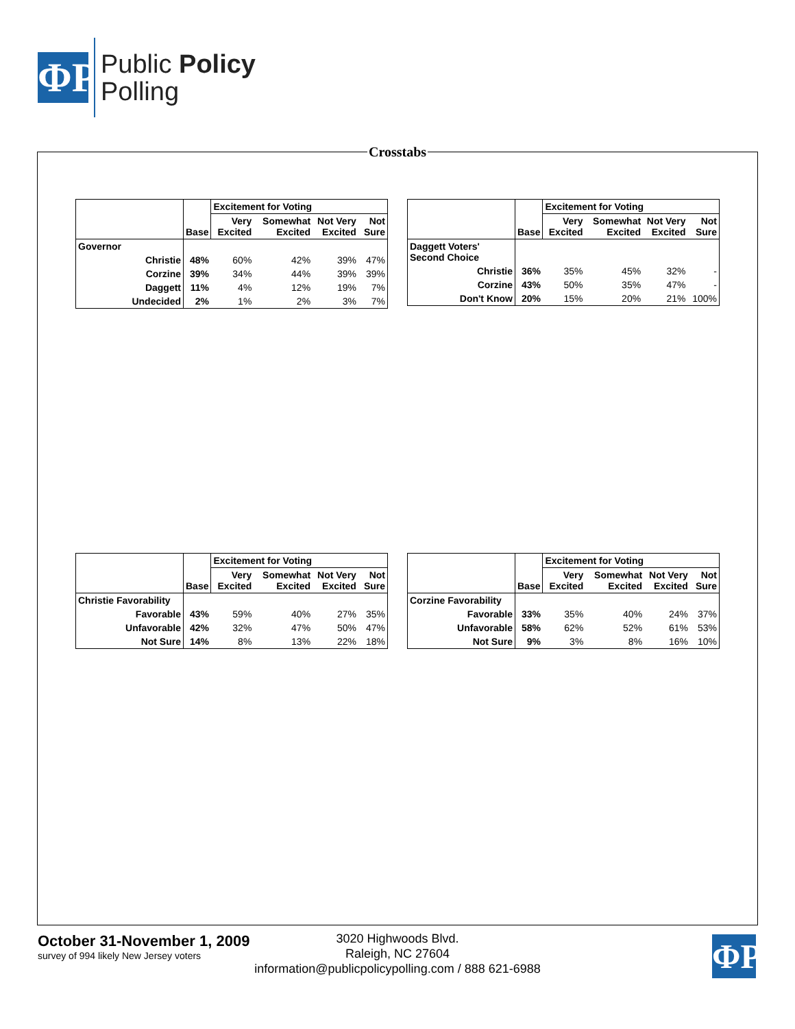ΦP
Public Policy
Polling
Crosstabs
| | Base | Excitement for Voting | | | |
| --- | --- | --- | --- | --- | --- |
| | | Very Excited | Somewhat Excited | Not Very Excited | Not Sure |
| Governor | | | | | |
| Christie | 48% | 60% | 42% | 39% | 47% |
| Corzine | 39% | 34% | 44% | 39% | 39% |
| Daggett | 11% | 4% | 12% | 19% | 7% |
| Undecided | 2% | 1% | 2% | 3% | 7% |
| | Base | Excitement for Voting | | | |
| --- | --- | --- | --- | --- | --- |
| | | Very Excited | Somewhat Excited | Not Very Excited | Not Sure |
| Daggett Voters' Second Choice | | | | | |
| Christie | 36% | 35% | 45% | 32% | - |
| Corzine | 43% | 50% | 35% | 47% | - |
| Don't Know | 20% | 15% | 20% | 21% | 100% |
| | Base | Excitement for Voting | | | |
| --- | --- | --- | --- | --- | --- |
| | | Very Excited | Somewhat Excited | Not Very Excited | Not Sure |
| Christie Favorability | | | | | |
| Favorable | 43% | 59% | 40% | 27% | 35% |
| Unfavorable | 42% | 32% | 47% | 50% | 47% |
| Not Sure | 14% | 8% | 13% | 22% | 18% |
| | Base | Excitement for Voting | | | |
| --- | --- | --- | --- | --- | --- |
| | | Very Excited | Somewhat Excited | Not Very Excited | Not Sure |
| Corzine Favorability | | | | | |
| Favorable | 33% | 35% | 40% | 24% | 37% |
| Unfavorable | 58% | 62% | 52% | 61% | 53% |
| Not Sure | 9% | 3% | 8% | 16% | 10% |
October 31-November 1, 2009
survey of 994 likely New Jersey voters
3020 Highwoods Blvd.
Raleigh, NC 27604
information@publicpolicypolling.com / 888 621-6988
ΦP